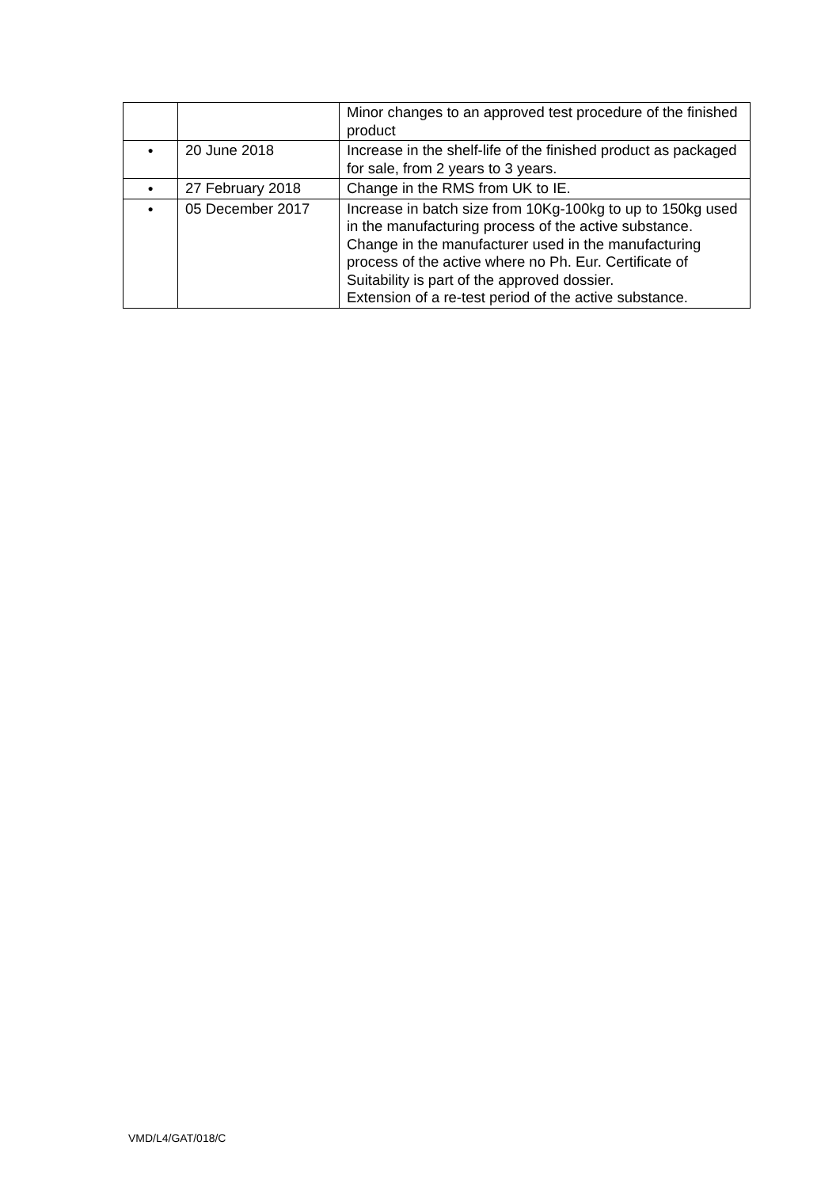| | | Minor changes to an approved test procedure of the finished product |
| ● | 20 June 2018 | Increase in the shelf-life of the finished product as packaged for sale, from 2 years to 3 years. |
| ● | 27 February 2018 | Change in the RMS from UK to IE. |
| ● | 05 December 2017 | Increase in batch size from 10Kg-100kg to up to 150kg used in the manufacturing process of the active substance. Change in the manufacturer used in the manufacturing process of the active where no Ph. Eur. Certificate of Suitability is part of the approved dossier. Extension of a re-test period of the active substance. |
VMD/L4/GAT/018/C